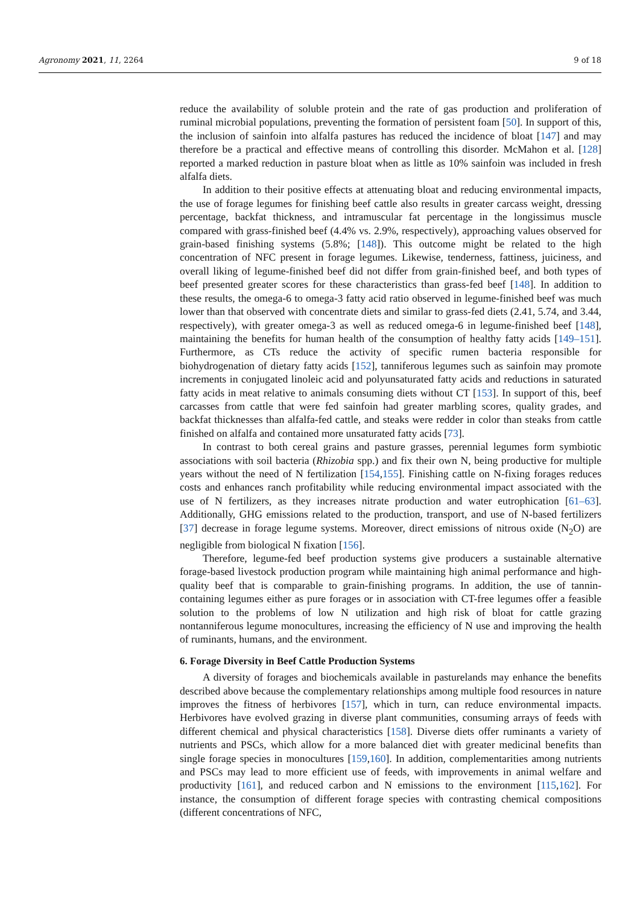Agronomy 2021, 11, 2264 9 of 18
reduce the availability of soluble protein and the rate of gas production and proliferation of ruminal microbial populations, preventing the formation of persistent foam [50]. In support of this, the inclusion of sainfoin into alfalfa pastures has reduced the incidence of bloat [147] and may therefore be a practical and effective means of controlling this disorder. McMahon et al. [128] reported a marked reduction in pasture bloat when as little as 10% sainfoin was included in fresh alfalfa diets.
In addition to their positive effects at attenuating bloat and reducing environmental impacts, the use of forage legumes for finishing beef cattle also results in greater carcass weight, dressing percentage, backfat thickness, and intramuscular fat percentage in the longissimus muscle compared with grass-finished beef (4.4% vs. 2.9%, respectively), approaching values observed for grain-based finishing systems (5.8%; [148]). This outcome might be related to the high concentration of NFC present in forage legumes. Likewise, tenderness, fattiness, juiciness, and overall liking of legume-finished beef did not differ from grain-finished beef, and both types of beef presented greater scores for these characteristics than grass-fed beef [148]. In addition to these results, the omega-6 to omega-3 fatty acid ratio observed in legume-finished beef was much lower than that observed with concentrate diets and similar to grass-fed diets (2.41, 5.74, and 3.44, respectively), with greater omega-3 as well as reduced omega-6 in legume-finished beef [148], maintaining the benefits for human health of the consumption of healthy fatty acids [149–151]. Furthermore, as CTs reduce the activity of specific rumen bacteria responsible for biohydrogenation of dietary fatty acids [152], tanniferous legumes such as sainfoin may promote increments in conjugated linoleic acid and polyunsaturated fatty acids and reductions in saturated fatty acids in meat relative to animals consuming diets without CT [153]. In support of this, beef carcasses from cattle that were fed sainfoin had greater marbling scores, quality grades, and backfat thicknesses than alfalfa-fed cattle, and steaks were redder in color than steaks from cattle finished on alfalfa and contained more unsaturated fatty acids [73].
In contrast to both cereal grains and pasture grasses, perennial legumes form symbiotic associations with soil bacteria (Rhizobia spp.) and fix their own N, being productive for multiple years without the need of N fertilization [154,155]. Finishing cattle on N-fixing forages reduces costs and enhances ranch profitability while reducing environmental impact associated with the use of N fertilizers, as they increases nitrate production and water eutrophication [61–63]. Additionally, GHG emissions related to the production, transport, and use of N-based fertilizers [37] decrease in forage legume systems. Moreover, direct emissions of nitrous oxide (N<sub>2</sub>O) are negligible from biological N fixation [156].
Therefore, legume-fed beef production systems give producers a sustainable alternative forage-based livestock production program while maintaining high animal performance and high-quality beef that is comparable to grain-finishing programs. In addition, the use of tannin-containing legumes either as pure forages or in association with CT-free legumes offer a feasible solution to the problems of low N utilization and high risk of bloat for cattle grazing nontanniferous legume monocultures, increasing the efficiency of N use and improving the health of ruminants, humans, and the environment.
6. Forage Diversity in Beef Cattle Production Systems
A diversity of forages and biochemicals available in pasturelands may enhance the benefits described above because the complementary relationships among multiple food resources in nature improves the fitness of herbivores [157], which in turn, can reduce environmental impacts. Herbivores have evolved grazing in diverse plant communities, consuming arrays of feeds with different chemical and physical characteristics [158]. Diverse diets offer ruminants a variety of nutrients and PSCs, which allow for a more balanced diet with greater medicinal benefits than single forage species in monocultures [159,160]. In addition, complementarities among nutrients and PSCs may lead to more efficient use of feeds, with improvements in animal welfare and productivity [161], and reduced carbon and N emissions to the environment [115,162]. For instance, the consumption of different forage species with contrasting chemical compositions (different concentrations of NFC,